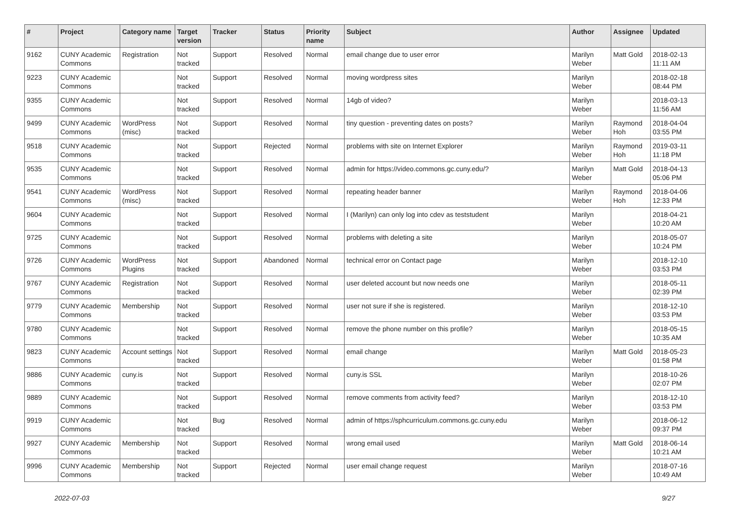| # | Project | Category name | Target version | Tracker | Status | Priority name | Subject | Author | Assignee | Updated |
| --- | --- | --- | --- | --- | --- | --- | --- | --- | --- | --- |
| 9162 | CUNY Academic Commons | Registration | Not tracked | Support | Resolved | Normal | email change due to user error | Marilyn Weber | Matt Gold | 2018-02-13 11:11 AM |
| 9223 | CUNY Academic Commons | | Not tracked | Support | Resolved | Normal | moving wordpress sites | Marilyn Weber | | 2018-02-18 08:44 PM |
| 9355 | CUNY Academic Commons | | Not tracked | Support | Resolved | Normal | 14gb of video? | Marilyn Weber | | 2018-03-13 11:56 AM |
| 9499 | CUNY Academic Commons | WordPress (misc) | Not tracked | Support | Resolved | Normal | tiny question - preventing dates on posts? | Marilyn Weber | Raymond Hoh | 2018-04-04 03:55 PM |
| 9518 | CUNY Academic Commons | | Not tracked | Support | Rejected | Normal | problems with site on Internet Explorer | Marilyn Weber | Raymond Hoh | 2019-03-11 11:18 PM |
| 9535 | CUNY Academic Commons | | Not tracked | Support | Resolved | Normal | admin for https://video.commons.gc.cuny.edu/? | Marilyn Weber | Matt Gold | 2018-04-13 05:06 PM |
| 9541 | CUNY Academic Commons | WordPress (misc) | Not tracked | Support | Resolved | Normal | repeating header banner | Marilyn Weber | Raymond Hoh | 2018-04-06 12:33 PM |
| 9604 | CUNY Academic Commons | | Not tracked | Support | Resolved | Normal | I (Marilyn) can only log into cdev as teststudent | Marilyn Weber | | 2018-04-21 10:20 AM |
| 9725 | CUNY Academic Commons | | Not tracked | Support | Resolved | Normal | problems with deleting a site | Marilyn Weber | | 2018-05-07 10:24 PM |
| 9726 | CUNY Academic Commons | WordPress Plugins | Not tracked | Support | Abandoned | Normal | technical error on Contact page | Marilyn Weber | | 2018-12-10 03:53 PM |
| 9767 | CUNY Academic Commons | Registration | Not tracked | Support | Resolved | Normal | user deleted account but now needs one | Marilyn Weber | | 2018-05-11 02:39 PM |
| 9779 | CUNY Academic Commons | Membership | Not tracked | Support | Resolved | Normal | user not sure if she is registered. | Marilyn Weber | | 2018-12-10 03:53 PM |
| 9780 | CUNY Academic Commons | | Not tracked | Support | Resolved | Normal | remove the phone number on this profile? | Marilyn Weber | | 2018-05-15 10:35 AM |
| 9823 | CUNY Academic Commons | Account settings | Not tracked | Support | Resolved | Normal | email change | Marilyn Weber | Matt Gold | 2018-05-23 01:58 PM |
| 9886 | CUNY Academic Commons | cuny.is | Not tracked | Support | Resolved | Normal | cuny.is SSL | Marilyn Weber | | 2018-10-26 02:07 PM |
| 9889 | CUNY Academic Commons | | Not tracked | Support | Resolved | Normal | remove comments from activity feed? | Marilyn Weber | | 2018-12-10 03:53 PM |
| 9919 | CUNY Academic Commons | | Not tracked | Bug | Resolved | Normal | admin of https://sphcurriculum.commons.gc.cuny.edu | Marilyn Weber | | 2018-06-12 09:37 PM |
| 9927 | CUNY Academic Commons | Membership | Not tracked | Support | Resolved | Normal | wrong email used | Marilyn Weber | Matt Gold | 2018-06-14 10:21 AM |
| 9996 | CUNY Academic Commons | Membership | Not tracked | Support | Rejected | Normal | user email change request | Marilyn Weber | | 2018-07-16 10:49 AM |
2022-07-03 9/27